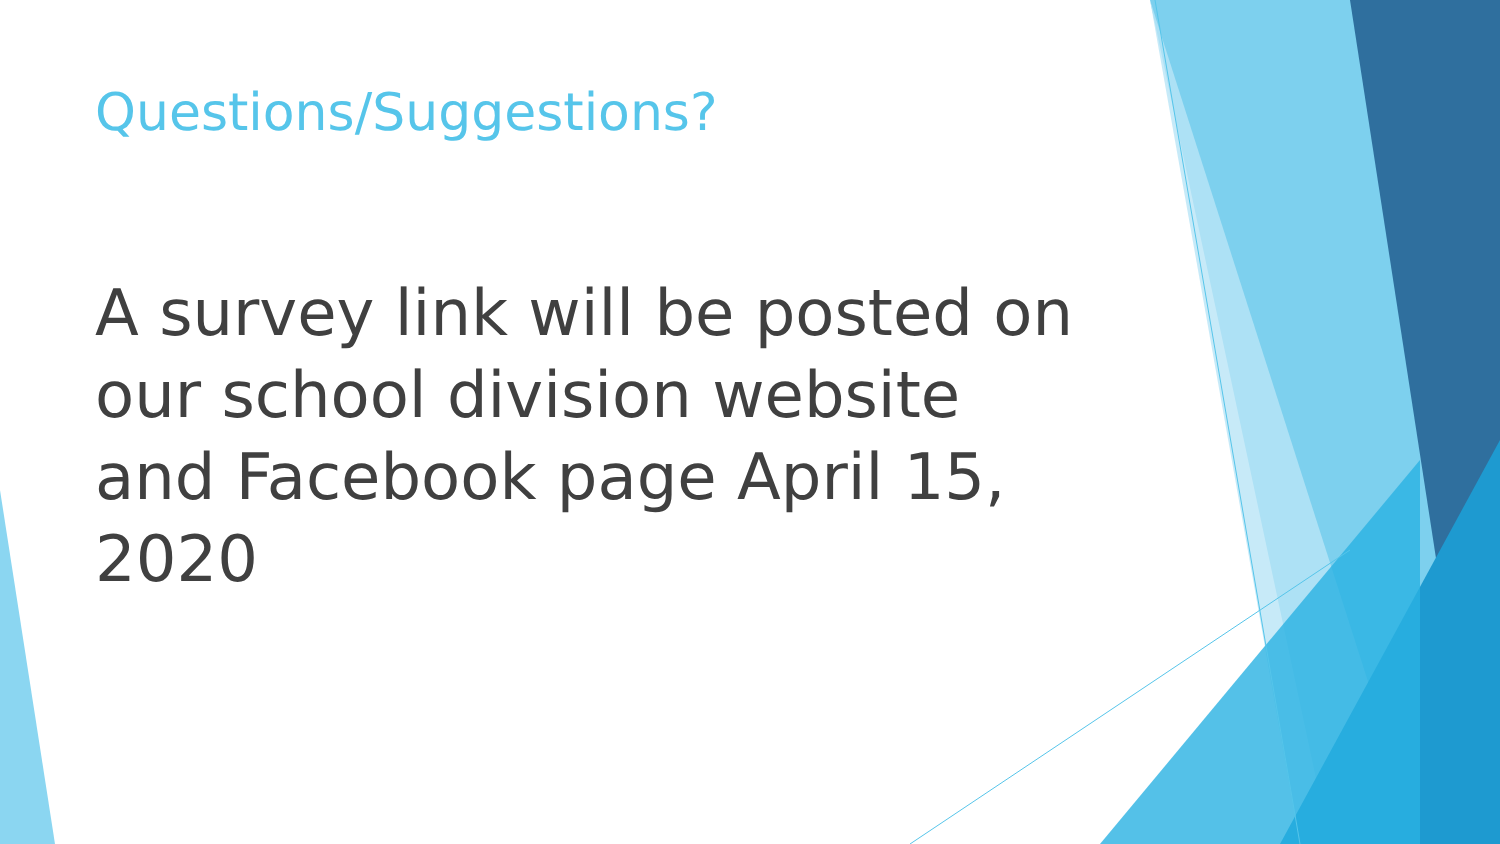Questions/Suggestions?
A survey link will be posted on our school division website and Facebook page April 15, 2020